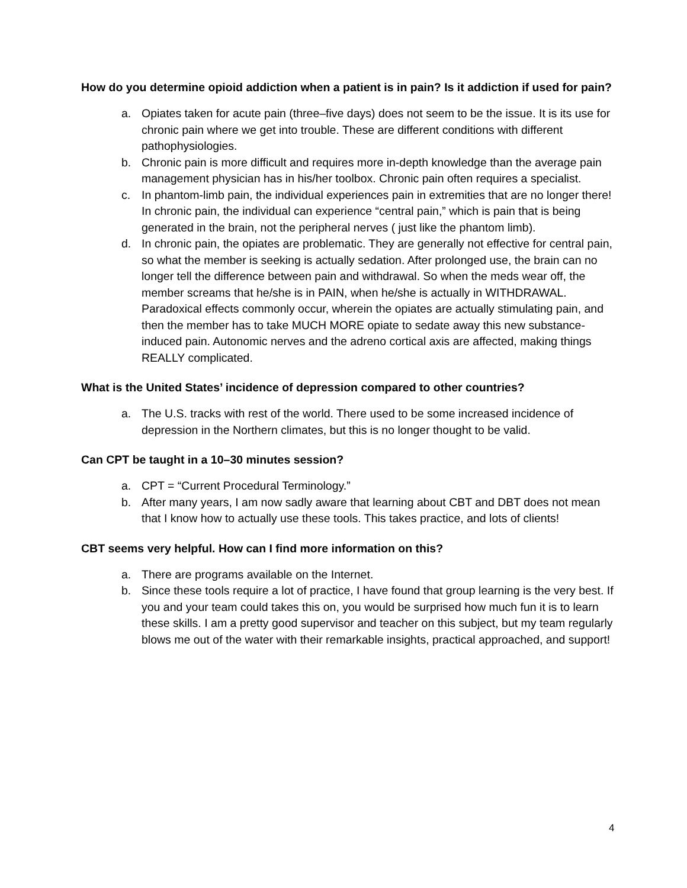How do you determine opioid addiction when a patient is in pain? Is it addiction if used for pain?
a. Opiates taken for acute pain (three–five days) does not seem to be the issue. It is its use for chronic pain where we get into trouble. These are different conditions with different pathophysiologies.
b. Chronic pain is more difficult and requires more in-depth knowledge than the average pain management physician has in his/her toolbox. Chronic pain often requires a specialist.
c. In phantom-limb pain, the individual experiences pain in extremities that are no longer there! In chronic pain, the individual can experience “central pain,” which is pain that is being generated in the brain, not the peripheral nerves ( just like the phantom limb).
d. In chronic pain, the opiates are problematic. They are generally not effective for central pain, so what the member is seeking is actually sedation. After prolonged use, the brain can no longer tell the difference between pain and withdrawal. So when the meds wear off, the member screams that he/she is in PAIN, when he/she is actually in WITHDRAWAL. Paradoxical effects commonly occur, wherein the opiates are actually stimulating pain, and then the member has to take MUCH MORE opiate to sedate away this new substance-induced pain. Autonomic nerves and the adreno cortical axis are affected, making things REALLY complicated.
What is the United States’ incidence of depression compared to other countries?
a. The U.S. tracks with rest of the world. There used to be some increased incidence of depression in the Northern climates, but this is no longer thought to be valid.
Can CPT be taught in a 10–30 minutes session?
a. CPT = “Current Procedural Terminology.”
b. After many years, I am now sadly aware that learning about CBT and DBT does not mean that I know how to actually use these tools. This takes practice, and lots of clients!
CBT seems very helpful. How can I find more information on this?
a. There are programs available on the Internet.
b. Since these tools require a lot of practice, I have found that group learning is the very best. If you and your team could takes this on, you would be surprised how much fun it is to learn these skills. I am a pretty good supervisor and teacher on this subject, but my team regularly blows me out of the water with their remarkable insights, practical approached, and support!
4